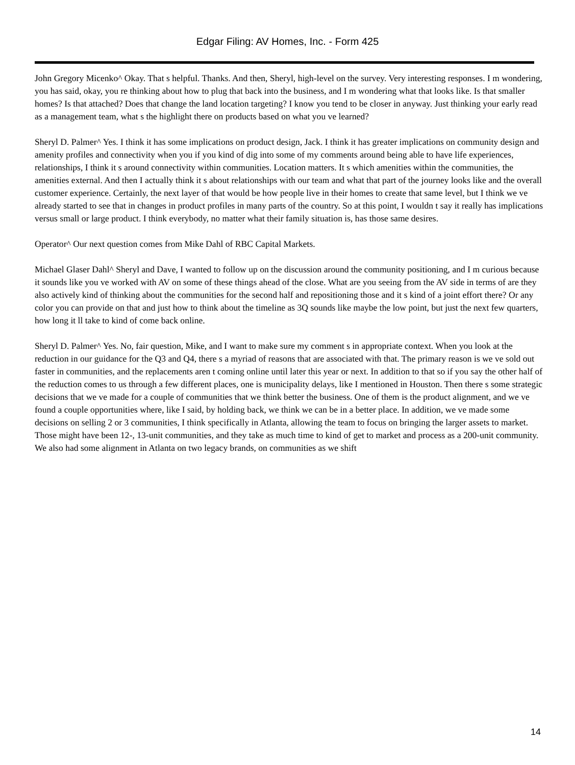Edgar Filing: AV Homes, Inc. - Form 425
John Gregory Micenko^ Okay. That s helpful. Thanks. And then, Sheryl, high-level on the survey. Very interesting responses. I m wondering, you has said, okay, you re thinking about how to plug that back into the business, and I m wondering what that looks like. Is that smaller homes? Is that attached? Does that change the land location targeting? I know you tend to be closer in anyway. Just thinking your early read as a management team, what s the highlight there on products based on what you ve learned?
Sheryl D. Palmer^ Yes. I think it has some implications on product design, Jack. I think it has greater implications on community design and amenity profiles and connectivity when you if you kind of dig into some of my comments around being able to have life experiences, relationships, I think it s around connectivity within communities. Location matters. It s which amenities within the communities, the amenities external. And then I actually think it s about relationships with our team and what that part of the journey looks like and the overall customer experience. Certainly, the next layer of that would be how people live in their homes to create that same level, but I think we ve already started to see that in changes in product profiles in many parts of the country. So at this point, I wouldn t say it really has implications versus small or large product. I think everybody, no matter what their family situation is, has those same desires.
Operator^ Our next question comes from Mike Dahl of RBC Capital Markets.
Michael Glaser Dahl^ Sheryl and Dave, I wanted to follow up on the discussion around the community positioning, and I m curious because it sounds like you ve worked with AV on some of these things ahead of the close. What are you seeing from the AV side in terms of are they also actively kind of thinking about the communities for the second half and repositioning those and it s kind of a joint effort there? Or any color you can provide on that and just how to think about the timeline as 3Q sounds like maybe the low point, but just the next few quarters, how long it ll take to kind of come back online.
Sheryl D. Palmer^ Yes. No, fair question, Mike, and I want to make sure my comment s in appropriate context. When you look at the reduction in our guidance for the Q3 and Q4, there s a myriad of reasons that are associated with that. The primary reason is we ve sold out faster in communities, and the replacements aren t coming online until later this year or next. In addition to that so if you say the other half of the reduction comes to us through a few different places, one is municipality delays, like I mentioned in Houston. Then there s some strategic decisions that we ve made for a couple of communities that we think better the business. One of them is the product alignment, and we ve found a couple opportunities where, like I said, by holding back, we think we can be in a better place. In addition, we ve made some decisions on selling 2 or 3 communities, I think specifically in Atlanta, allowing the team to focus on bringing the larger assets to market. Those might have been 12-, 13-unit communities, and they take as much time to kind of get to market and process as a 200-unit community. We also had some alignment in Atlanta on two legacy brands, on communities as we shift
14